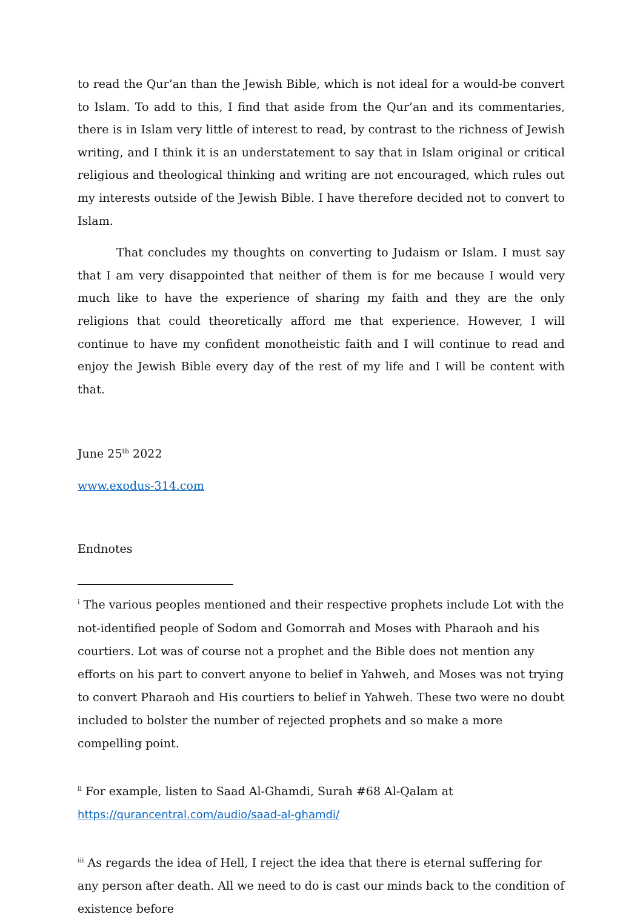to read the Qur’an than the Jewish Bible, which is not ideal for a would-be convert to Islam. To add to this, I find that aside from the Qur’an and its commentaries, there is in Islam very little of interest to read, by contrast to the richness of Jewish writing, and I think it is an understatement to say that in Islam original or critical religious and theological thinking and writing are not encouraged, which rules out my interests outside of the Jewish Bible. I have therefore decided not to convert to Islam.
That concludes my thoughts on converting to Judaism or Islam. I must say that I am very disappointed that neither of them is for me because I would very much like to have the experience of sharing my faith and they are the only religions that could theoretically afford me that experience. However, I will continue to have my confident monotheistic faith and I will continue to read and enjoy the Jewish Bible every day of the rest of my life and I will be content with that.
June 25<sup>th</sup> 2022
www.exodus-314.com
Endnotes
<sup>i</sup> The various peoples mentioned and their respective prophets include Lot with the not-identified people of Sodom and Gomorrah and Moses with Pharaoh and his courtiers. Lot was of course not a prophet and the Bible does not mention any efforts on his part to convert anyone to belief in Yahweh, and Moses was not trying to convert Pharaoh and His courtiers to belief in Yahweh. These two were no doubt included to bolster the number of rejected prophets and so make a more compelling point.
<sup>ii</sup> For example, listen to Saad Al-Ghamdi, Surah #68 Al-Qalam at
https://qurancentral.com/audio/saad-al-ghamdi/
<sup>iii</sup> As regards the idea of Hell, I reject the idea that there is eternal suffering for any person after death. All we need to do is cast our minds back to the condition of existence before